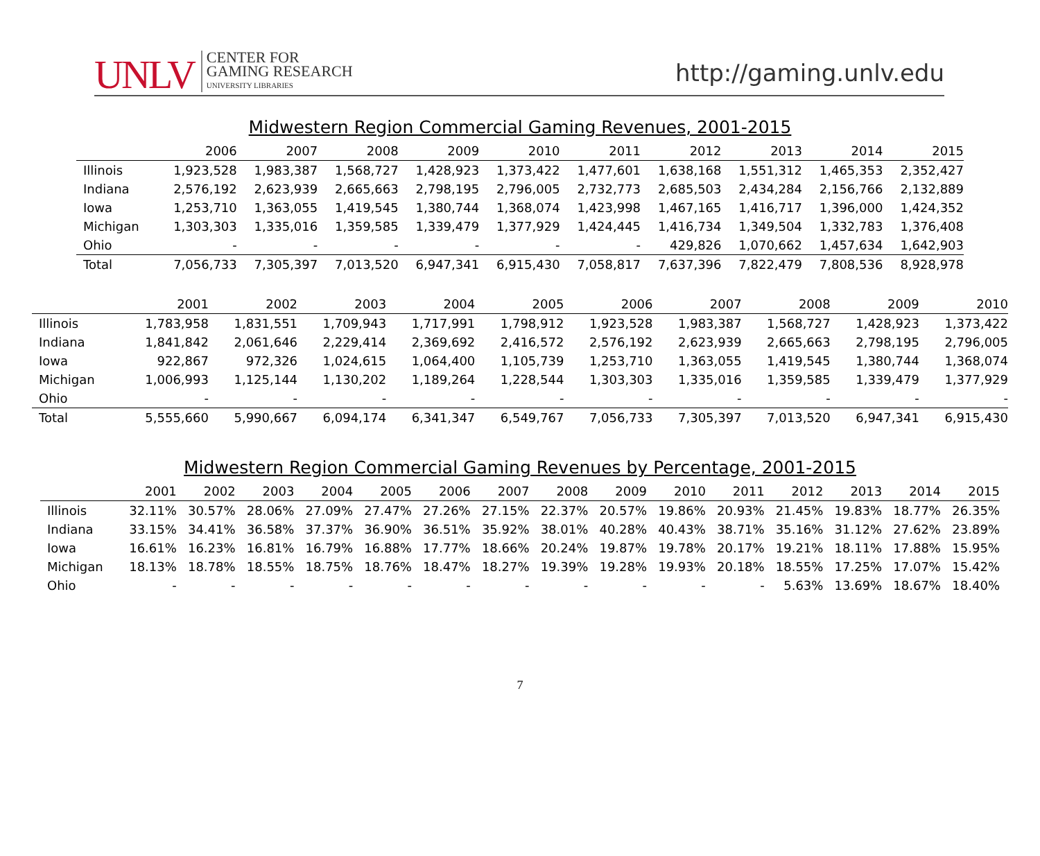UNLV CENTER FOR
GAMING RESEARCH
UNIVERSITY LIBRARIES
http://gaming.unlv.edu
Midwestern Region Commercial Gaming Revenues, 2001-2015
| | 2006 | 2007 | 2008 | 2009 | 2010 | 2011 | 2012 | 2013 | 2014 | 2015 |
| --- | --- | --- | --- | --- | --- | --- | --- | --- | --- | --- |
| Illinois | 1,923,528 | 1,983,387 | 1,568,727 | 1,428,923 | 1,373,422 | 1,477,601 | 1,638,168 | 1,551,312 | 1,465,353 | 2,352,427 |
| Indiana | 2,576,192 | 2,623,939 | 2,665,663 | 2,798,195 | 2,796,005 | 2,732,773 | 2,685,503 | 2,434,284 | 2,156,766 | 2,132,889 |
| Iowa | 1,253,710 | 1,363,055 | 1,419,545 | 1,380,744 | 1,368,074 | 1,423,998 | 1,467,165 | 1,416,717 | 1,396,000 | 1,424,352 |
| Michigan | 1,303,303 | 1,335,016 | 1,359,585 | 1,339,479 | 1,377,929 | 1,424,445 | 1,416,734 | 1,349,504 | 1,332,783 | 1,376,408 |
| Ohio | - | - | - | - | - | - | 429,826 | 1,070,662 | 1,457,634 | 1,642,903 |
| Total | 7,056,733 | 7,305,397 | 7,013,520 | 6,947,341 | 6,915,430 | 7,058,817 | 7,637,396 | 7,822,479 | 7,808,536 | 8,928,978 |
| | 2001 | 2002 | 2003 | 2004 | 2005 | 2006 | 2007 | 2008 | 2009 | 2010 |
| --- | --- | --- | --- | --- | --- | --- | --- | --- | --- | --- |
| Illinois | 1,783,958 | 1,831,551 | 1,709,943 | 1,717,991 | 1,798,912 | 1,923,528 | 1,983,387 | 1,568,727 | 1,428,923 | 1,373,422 |
| Indiana | 1,841,842 | 2,061,646 | 2,229,414 | 2,369,692 | 2,416,572 | 2,576,192 | 2,623,939 | 2,665,663 | 2,798,195 | 2,796,005 |
| Iowa | 922,867 | 972,326 | 1,024,615 | 1,064,400 | 1,105,739 | 1,253,710 | 1,363,055 | 1,419,545 | 1,380,744 | 1,368,074 |
| Michigan | 1,006,993 | 1,125,144 | 1,130,202 | 1,189,264 | 1,228,544 | 1,303,303 | 1,335,016 | 1,359,585 | 1,339,479 | 1,377,929 |
| Ohio | - | - | - | - | - | - | - | - | - | - |
| Total | 5,555,660 | 5,990,667 | 6,094,174 | 6,341,347 | 6,549,767 | 7,056,733 | 7,305,397 | 7,013,520 | 6,947,341 | 6,915,430 |
Midwestern Region Commercial Gaming Revenues by Percentage, 2001-2015
| | 2001 | 2002 | 2003 | 2004 | 2005 | 2006 | 2007 | 2008 | 2009 | 2010 | 2011 | 2012 | 2013 | 2014 | 2015 |
| --- | --- | --- | --- | --- | --- | --- | --- | --- | --- | --- | --- | --- | --- | --- | --- |
| Illinois | 32.11% | 30.57% | 28.06% | 27.09% | 27.47% | 27.26% | 27.15% | 22.37% | 20.57% | 19.86% | 20.93% | 21.45% | 19.83% | 18.77% | 26.35% |
| Indiana | 33.15% | 34.41% | 36.58% | 37.37% | 36.90% | 36.51% | 35.92% | 38.01% | 40.28% | 40.43% | 38.71% | 35.16% | 31.12% | 27.62% | 23.89% |
| Iowa | 16.61% | 16.23% | 16.81% | 16.79% | 16.88% | 17.77% | 18.66% | 20.24% | 19.87% | 19.78% | 20.17% | 19.21% | 18.11% | 17.88% | 15.95% |
| Michigan | 18.13% | 18.78% | 18.55% | 18.75% | 18.76% | 18.47% | 18.27% | 19.39% | 19.28% | 19.93% | 20.18% | 18.55% | 17.25% | 17.07% | 15.42% |
| Ohio | - | - | - | - | - | - | - | - | - | - | - | 5.63% | 13.69% | 18.67% | 18.40% |
7